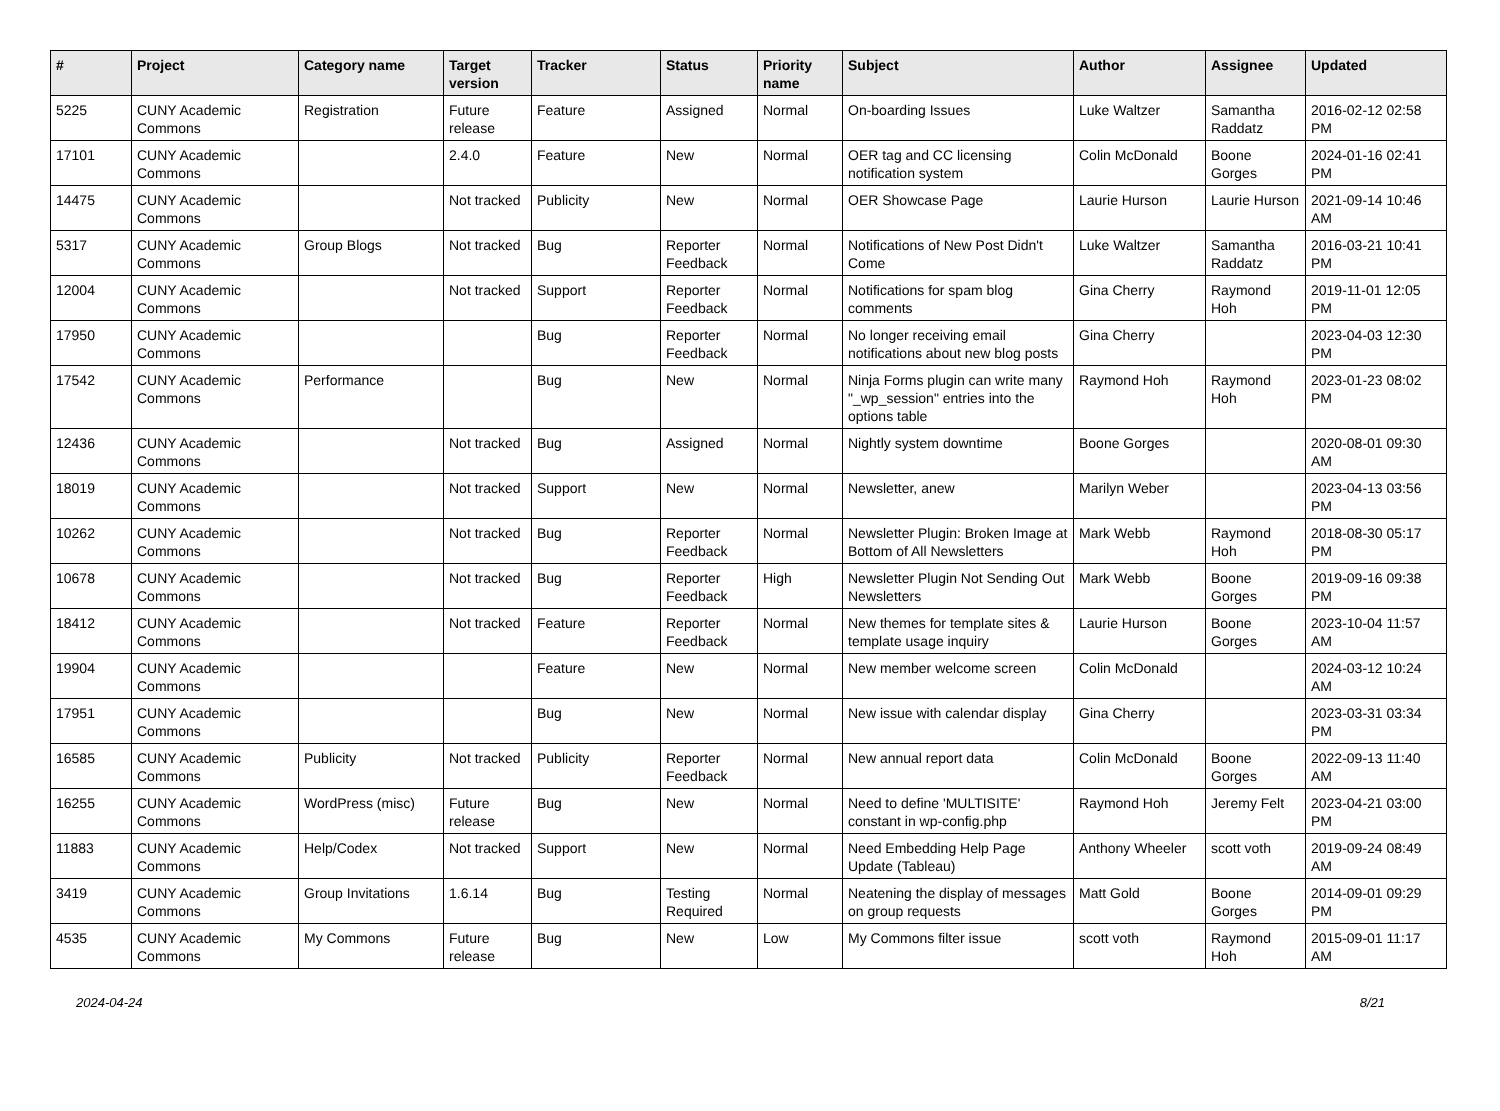| # | Project | Category name | Target version | Tracker | Status | Priority name | Subject | Author | Assignee | Updated |
| --- | --- | --- | --- | --- | --- | --- | --- | --- | --- | --- |
| 5225 | CUNY Academic Commons | Registration | Future release | Feature | Assigned | Normal | On-boarding Issues | Luke Waltzer | Samantha Raddatz | 2016-02-12 02:58 PM |
| 17101 | CUNY Academic Commons | | 2.4.0 | Feature | New | Normal | OER tag and CC licensing notification system | Colin McDonald | Boone Gorges | 2024-01-16 02:41 PM |
| 14475 | CUNY Academic Commons | | Not tracked | Publicity | New | Normal | OER Showcase Page | Laurie Hurson | Laurie Hurson | 2021-09-14 10:46 AM |
| 5317 | CUNY Academic Commons | Group Blogs | Not tracked | Bug | Reporter Feedback | Normal | Notifications of New Post Didn't Come | Luke Waltzer | Samantha Raddatz | 2016-03-21 10:41 PM |
| 12004 | CUNY Academic Commons | | Not tracked | Support | Reporter Feedback | Normal | Notifications for spam blog comments | Gina Cherry | Raymond Hoh | 2019-11-01 12:05 PM |
| 17950 | CUNY Academic Commons | | | Bug | Reporter Feedback | Normal | No longer receiving email notifications about new blog posts | Gina Cherry | | 2023-04-03 12:30 PM |
| 17542 | CUNY Academic Commons | Performance | | Bug | New | Normal | Ninja Forms plugin can write many "_wp_session" entries into the options table | Raymond Hoh | Raymond Hoh | 2023-01-23 08:02 PM |
| 12436 | CUNY Academic Commons | | Not tracked | Bug | Assigned | Normal | Nightly system downtime | Boone Gorges | | 2020-08-01 09:30 AM |
| 18019 | CUNY Academic Commons | | Not tracked | Support | New | Normal | Newsletter, anew | Marilyn Weber | | 2023-04-13 03:56 PM |
| 10262 | CUNY Academic Commons | | Not tracked | Bug | Reporter Feedback | Normal | Newsletter Plugin: Broken Image at Bottom of All Newsletters | Mark Webb | Raymond Hoh | 2018-08-30 05:17 PM |
| 10678 | CUNY Academic Commons | | Not tracked | Bug | Reporter Feedback | High | Newsletter Plugin Not Sending Out Newsletters | Mark Webb | Boone Gorges | 2019-09-16 09:38 PM |
| 18412 | CUNY Academic Commons | | Not tracked | Feature | Reporter Feedback | Normal | New themes for template sites & template usage inquiry | Laurie Hurson | Boone Gorges | 2023-10-04 11:57 AM |
| 19904 | CUNY Academic Commons | | | Feature | New | Normal | New member welcome screen | Colin McDonald | | 2024-03-12 10:24 AM |
| 17951 | CUNY Academic Commons | | | Bug | New | Normal | New issue with calendar display | Gina Cherry | | 2023-03-31 03:34 PM |
| 16585 | CUNY Academic Commons | Publicity | Not tracked | Publicity | Reporter Feedback | Normal | New annual report data | Colin McDonald | Boone Gorges | 2022-09-13 11:40 AM |
| 16255 | CUNY Academic Commons | WordPress (misc) | Future release | Bug | New | Normal | Need to define 'MULTISITE' constant in wp-config.php | Raymond Hoh | Jeremy Felt | 2023-04-21 03:00 PM |
| 11883 | CUNY Academic Commons | Help/Codex | Not tracked | Support | New | Normal | Need Embedding Help Page Update (Tableau) | Anthony Wheeler | scott voth | 2019-09-24 08:49 AM |
| 3419 | CUNY Academic Commons | Group Invitations | 1.6.14 | Bug | Testing Required | Normal | Neatening the display of messages on group requests | Matt Gold | Boone Gorges | 2014-09-01 09:29 PM |
| 4535 | CUNY Academic Commons | My Commons | Future release | Bug | New | Low | My Commons filter issue | scott voth | Raymond Hoh | 2015-09-01 11:17 AM |
2024-04-24 8/21